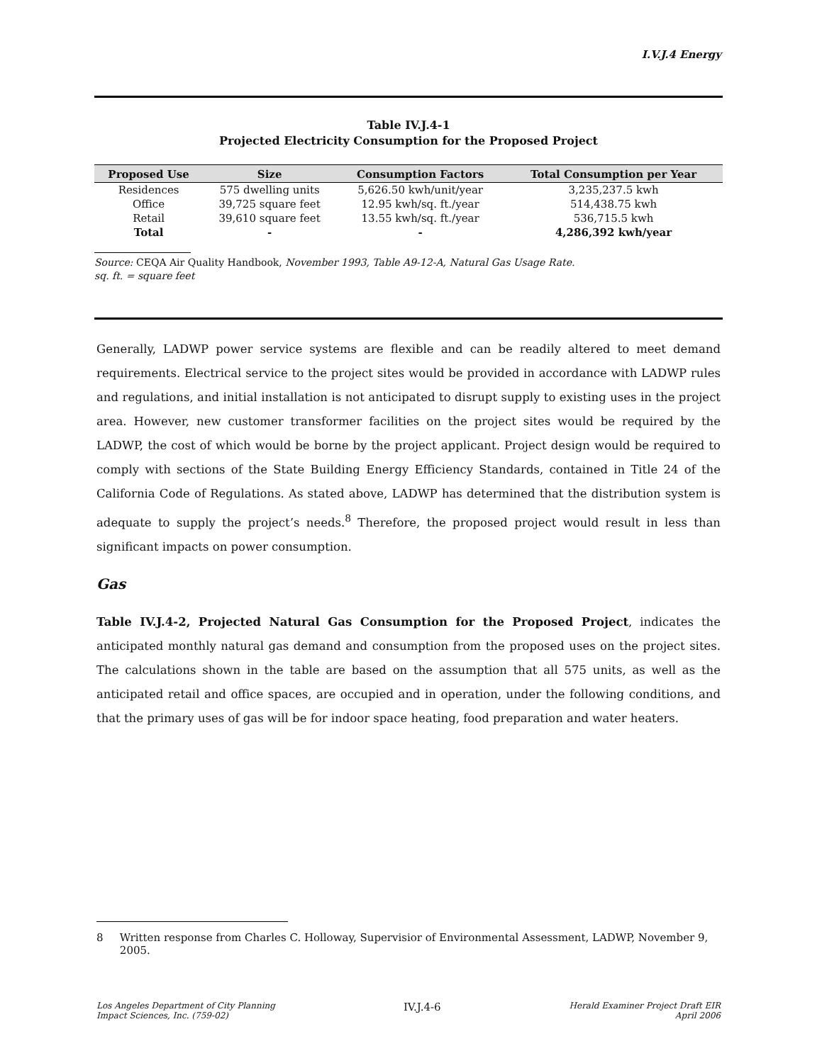I.V.J.4 Energy
Table IV.J.4-1
Projected Electricity Consumption for the Proposed Project
| Proposed Use | Size | Consumption Factors | Total Consumption per Year |
| --- | --- | --- | --- |
| Residences | 575 dwelling units | 5,626.50 kwh/unit/year | 3,235,237.5 kwh |
| Office | 39,725 square feet | 12.95 kwh/sq. ft./year | 514,438.75 kwh |
| Retail | 39,610 square feet | 13.55 kwh/sq. ft./year | 536,715.5 kwh |
| Total | - | - | 4,286,392 kwh/year |
Source: CEQA Air Quality Handbook, November 1993, Table A9-12-A, Natural Gas Usage Rate.
sq. ft. = square feet
Generally, LADWP power service systems are flexible and can be readily altered to meet demand requirements. Electrical service to the project sites would be provided in accordance with LADWP rules and regulations, and initial installation is not anticipated to disrupt supply to existing uses in the project area. However, new customer transformer facilities on the project sites would be required by the LADWP, the cost of which would be borne by the project applicant. Project design would be required to comply with sections of the State Building Energy Efficiency Standards, contained in Title 24 of the California Code of Regulations. As stated above, LADWP has determined that the distribution system is adequate to supply the project’s needs.<sup>8</sup> Therefore, the proposed project would result in less than significant impacts on power consumption.
Gas
Table IV.J.4-2, Projected Natural Gas Consumption for the Proposed Project, indicates the anticipated monthly natural gas demand and consumption from the proposed uses on the project sites. The calculations shown in the table are based on the assumption that all 575 units, as well as the anticipated retail and office spaces, are occupied and in operation, under the following conditions, and that the primary uses of gas will be for indoor space heating, food preparation and water heaters.
8 Written response from Charles C. Holloway, Supervisior of Environmental Assessment, LADWP, November 9, 2005.
Los Angeles Department of City Planning
Impact Sciences, Inc. (759-02)
IV.J.4-6
Herald Examiner Project Draft EIR
April 2006